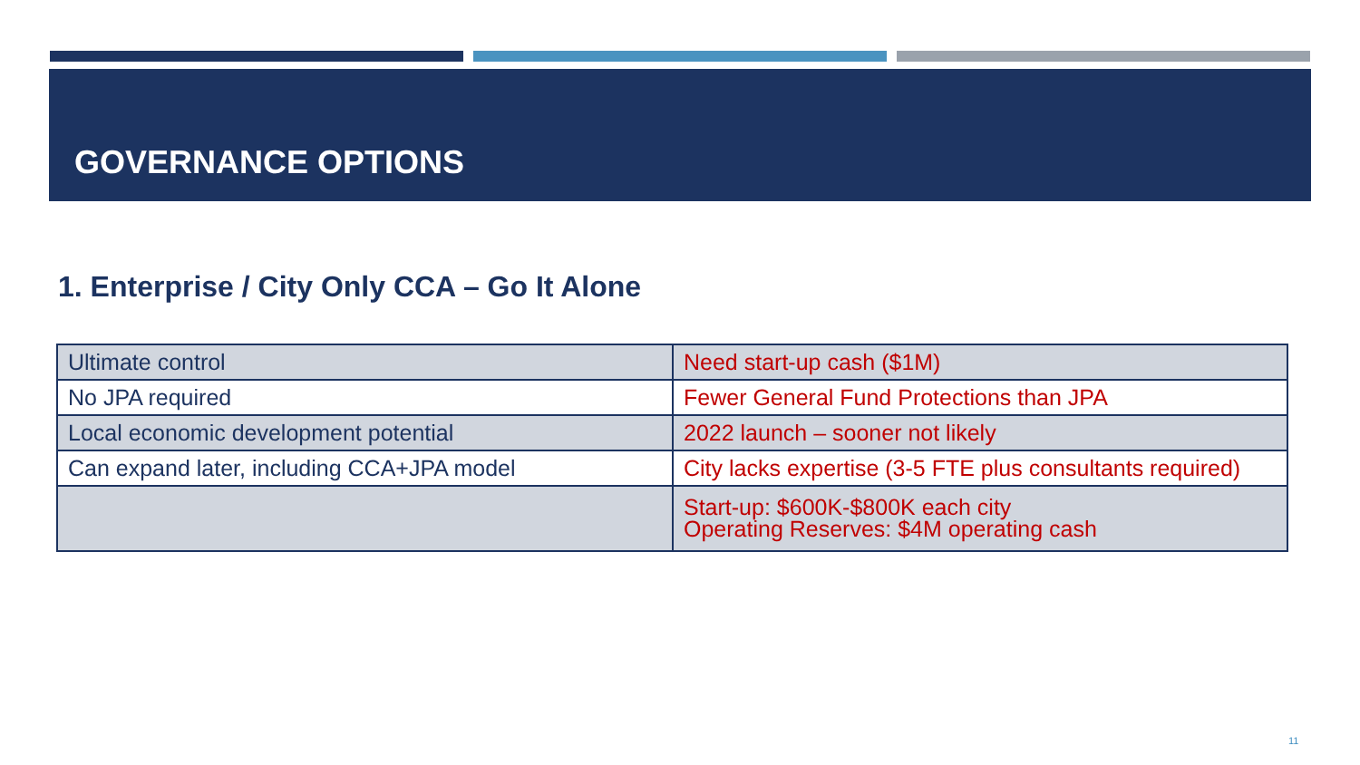GOVERNANCE OPTIONS
1. Enterprise / City Only CCA – Go It Alone
| Ultimate control | Need start-up cash ($1M) |
| No JPA required | Fewer General Fund Protections than JPA |
| Local economic development potential | 2022 launch – sooner not likely |
| Can expand later, including CCA+JPA model | City lacks expertise (3-5 FTE plus consultants required) |
| | Start-up: $600K-$800K each city Operating Reserves: $4M operating cash |
11